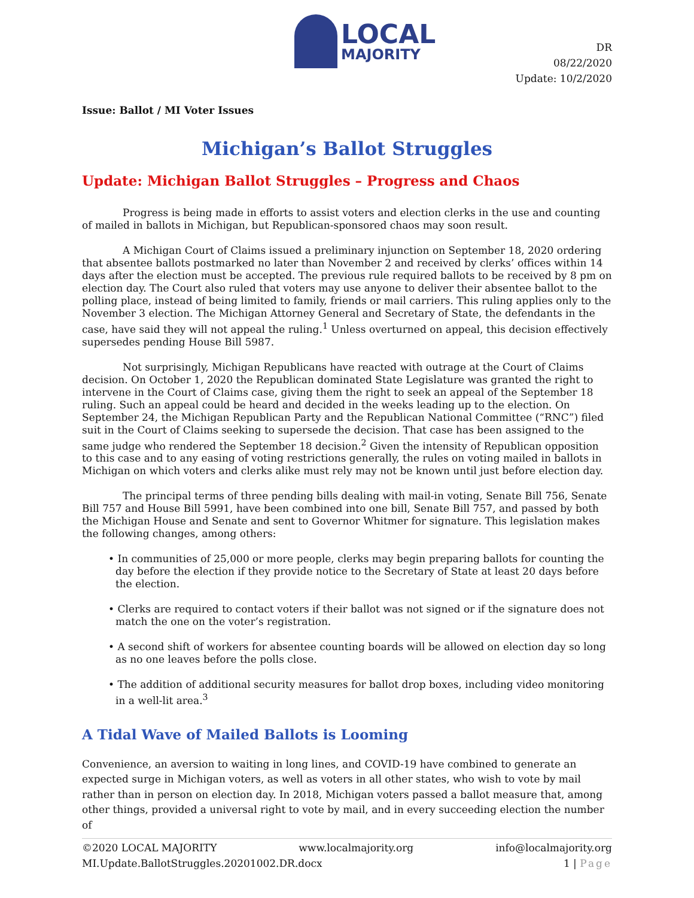LOCAL
MAJORITY
DR
08/22/2020
Update: 10/2/2020
Issue: Ballot / MI Voter Issues
Michigan’s Ballot Struggles
Update: Michigan Ballot Struggles – Progress and Chaos
Progress is being made in efforts to assist voters and election clerks in the use and counting of mailed in ballots in Michigan, but Republican-sponsored chaos may soon result.
A Michigan Court of Claims issued a preliminary injunction on September 18, 2020 ordering that absentee ballots postmarked no later than November 2 and received by clerks’ offices within 14 days after the election must be accepted. The previous rule required ballots to be received by 8 pm on election day. The Court also ruled that voters may use anyone to deliver their absentee ballot to the polling place, instead of being limited to family, friends or mail carriers. This ruling applies only to the November 3 election. The Michigan Attorney General and Secretary of State, the defendants in the case, have said they will not appeal the ruling.<sup>1</sup> Unless overturned on appeal, this decision effectively supersedes pending House Bill 5987.
Not surprisingly, Michigan Republicans have reacted with outrage at the Court of Claims decision. On October 1, 2020 the Republican dominated State Legislature was granted the right to intervene in the Court of Claims case, giving them the right to seek an appeal of the September 18 ruling. Such an appeal could be heard and decided in the weeks leading up to the election. On September 24, the Michigan Republican Party and the Republican National Committee (“RNC”) filed suit in the Court of Claims seeking to supersede the decision. That case has been assigned to the same judge who rendered the September 18 decision.<sup>2</sup> Given the intensity of Republican opposition to this case and to any easing of voting restrictions generally, the rules on voting mailed in ballots in Michigan on which voters and clerks alike must rely may not be known until just before election day.
The principal terms of three pending bills dealing with mail-in voting, Senate Bill 756, Senate Bill 757 and House Bill 5991, have been combined into one bill, Senate Bill 757, and passed by both the Michigan House and Senate and sent to Governor Whitmer for signature. This legislation makes the following changes, among others:
• In communities of 25,000 or more people, clerks may begin preparing ballots for counting the day before the election if they provide notice to the Secretary of State at least 20 days before the election.
• Clerks are required to contact voters if their ballot was not signed or if the signature does not match the one on the voter’s registration.
• A second shift of workers for absentee counting boards will be allowed on election day so long as no one leaves before the polls close.
• The addition of additional security measures for ballot drop boxes, including video monitoring in a well-lit area.<sup>3</sup>
A Tidal Wave of Mailed Ballots is Looming
Convenience, an aversion to waiting in long lines, and COVID-19 have combined to generate an expected surge in Michigan voters, as well as voters in all other states, who wish to vote by mail rather than in person on election day. In 2018, Michigan voters passed a ballot measure that, among other things, provided a universal right to vote by mail, and in every succeeding election the number of
©2020 LOCAL MAJORITY www.localmajority.org info@localmajority.org
MI.Update.BallotStruggles.20201002.DR.docx 1 | Page